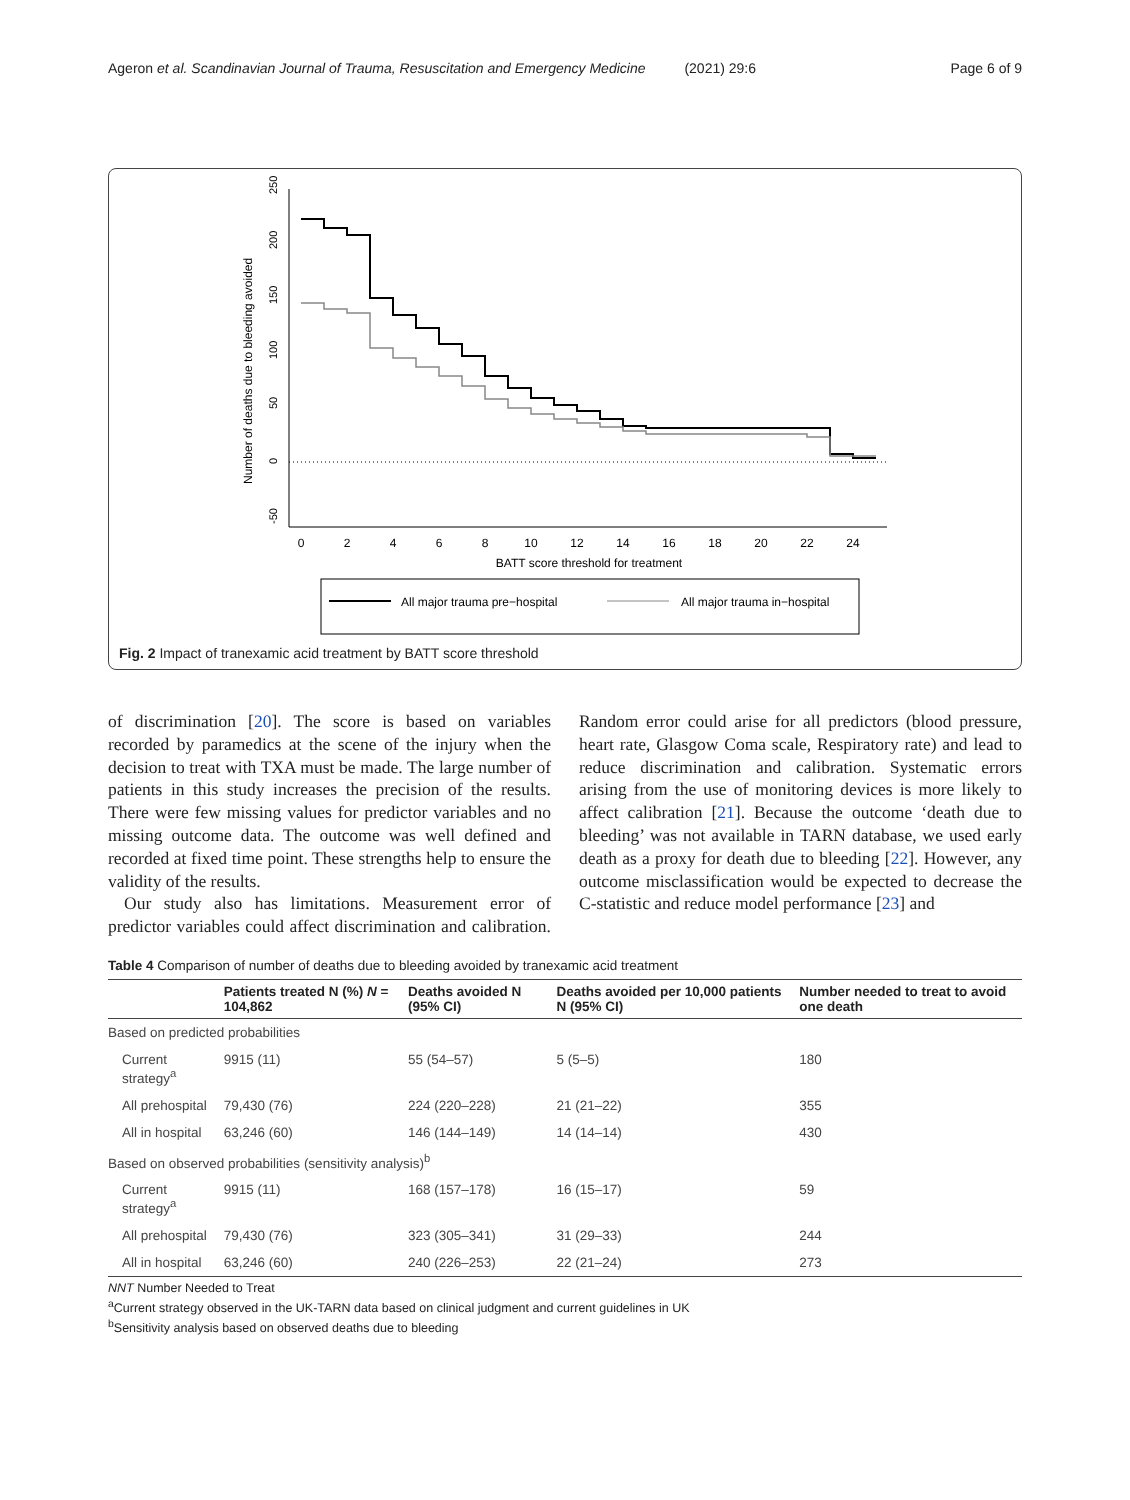Ageron et al. Scandinavian Journal of Trauma, Resuscitation and Emergency Medicine (2021) 29:6 Page 6 of 9
0
2
4
6
8
10
12
14
16
18
20
22
24
BATT score threshold for treatment
250
200
150
100
50
0
-50
Number of deaths due to bleeding avoided
All major trauma pre−hospital
All major trauma in−hospital
Fig. 2 Impact of tranexamic acid treatment by BATT score threshold
of discrimination [20]. The score is based on variables recorded by paramedics at the scene of the injury when the decision to treat with TXA must be made. The large number of patients in this study increases the precision of the results. There were few missing values for predictor variables and no missing outcome data. The outcome was well defined and recorded at fixed time point. These strengths help to ensure the validity of the results.
Our study also has limitations. Measurement error of predictor variables could affect discrimination and calibration. Random error could arise for all predictors (blood pressure, heart rate, Glasgow Coma scale, Respiratory rate) and lead to reduce discrimination and calibration. Systematic errors arising from the use of monitoring devices is more likely to affect calibration [21]. Because the outcome ‘death due to bleeding’ was not available in TARN database, we used early death as a proxy for death due to bleeding [22]. However, any outcome misclassification would be expected to decrease the C-statistic and reduce model performance [23] and
Table 4 Comparison of number of deaths due to bleeding avoided by tranexamic acid treatment
| | Patients treated N (%) N = 104,862 | Deaths avoided N (95% CI) | Deaths avoided per 10,000 patients N (95% CI) | Number needed to treat to avoid one death |
| --- | --- | --- | --- | --- |
| Based on predicted probabilities | | | | |
| Current strategy<sup>a</sup> | 9915 (11) | 55 (54–57) | 5 (5–5) | 180 |
| All prehospital | 79,430 (76) | 224 (220–228) | 21 (21–22) | 355 |
| All in hospital | 63,246 (60) | 146 (144–149) | 14 (14–14) | 430 |
| Based on observed probabilities (sensitivity analysis)<sup>b</sup> | | | | |
| Current strategy<sup>a</sup> | 9915 (11) | 168 (157–178) | 16 (15–17) | 59 |
| All prehospital | 79,430 (76) | 323 (305–341) | 31 (29–33) | 244 |
| All in hospital | 63,246 (60) | 240 (226–253) | 22 (21–24) | 273 |
NNT Number Needed to Treat
<sup>a</sup> Current strategy observed in the UK-TARN data based on clinical judgment and current guidelines in UK
<sup>b</sup> Sensitivity analysis based on observed deaths due to bleeding